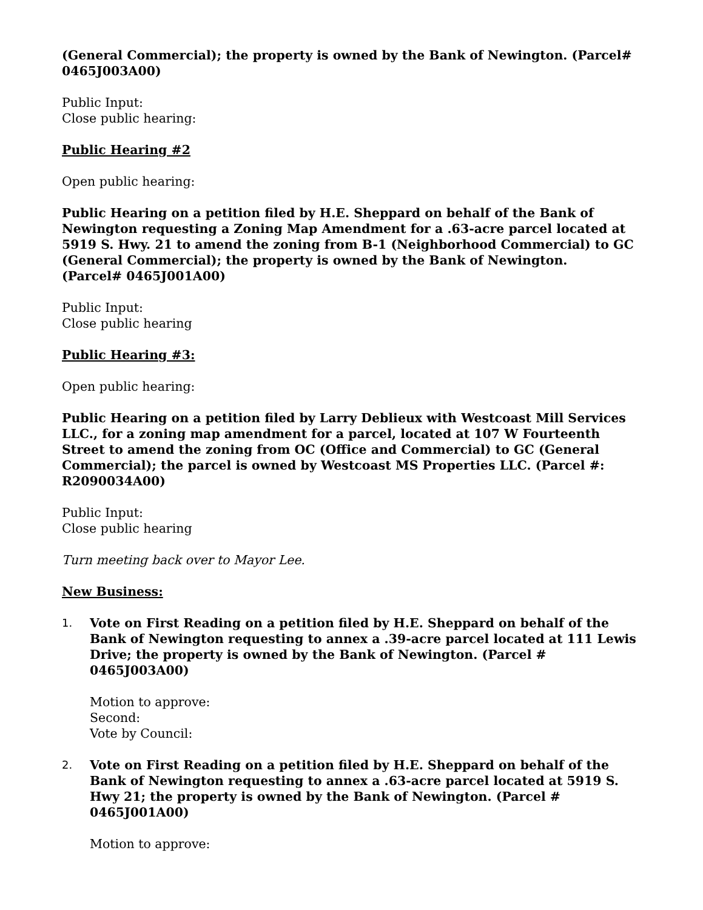(General Commercial); the property is owned by the Bank of Newington. (Parcel# 0465J003A00)
Public Input:
Close public hearing:
Public Hearing #2
Open public hearing:
Public Hearing on a petition filed by H.E. Sheppard on behalf of the Bank of Newington requesting a Zoning Map Amendment for a .63-acre parcel located at 5919 S. Hwy. 21 to amend the zoning from B-1 (Neighborhood Commercial) to GC (General Commercial); the property is owned by the Bank of Newington.
(Parcel# 0465J001A00)
Public Input:
Close public hearing
Public Hearing #3:
Open public hearing:
Public Hearing on a petition filed by Larry Deblieux with Westcoast Mill Services LLC., for a zoning map amendment for a parcel, located at 107 W Fourteenth Street to amend the zoning from OC (Office and Commercial) to GC (General Commercial); the parcel is owned by Westcoast MS Properties LLC. (Parcel #: R2090034A00)
Public Input:
Close public hearing
Turn meeting back over to Mayor Lee.
New Business:
1. Vote on First Reading on a petition filed by H.E. Sheppard on behalf of the Bank of Newington requesting to annex a .39-acre parcel located at 111 Lewis Drive; the property is owned by the Bank of Newington. (Parcel # 0465J003A00)
Motion to approve:
Second:
Vote by Council:
2. Vote on First Reading on a petition filed by H.E. Sheppard on behalf of the Bank of Newington requesting to annex a .63-acre parcel located at 5919 S. Hwy 21; the property is owned by the Bank of Newington. (Parcel # 0465J001A00)
Motion to approve: